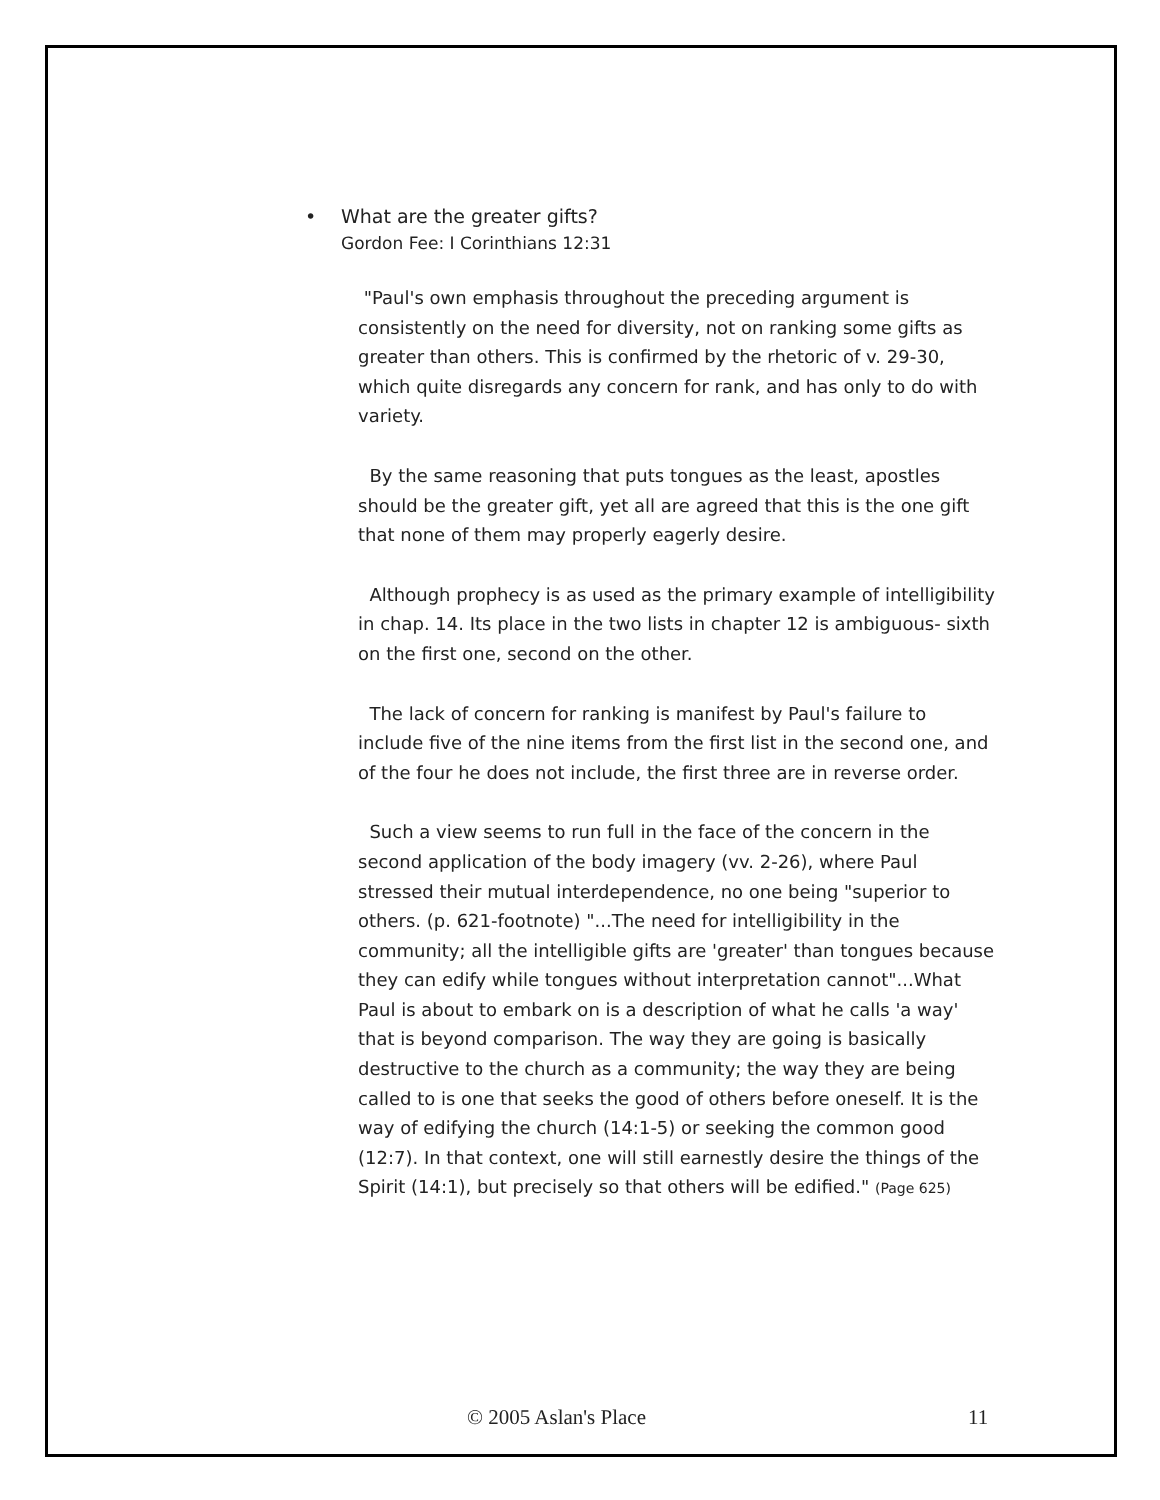• What are the greater gifts?
Gordon Fee: I Corinthians 12:31
"Paul's own emphasis throughout the preceding argument is consistently on the need for diversity, not on ranking some gifts as greater than others. This is confirmed by the rhetoric of v. 29-30, which quite disregards any concern for rank, and has only to do with variety.
By the same reasoning that puts tongues as the least, apostles should be the greater gift, yet all are agreed that this is the one gift that none of them may properly eagerly desire.
Although prophecy is as used as the primary example of intelligibility in chap. 14. Its place in the two lists in chapter 12 is ambiguous- sixth on the first one, second on the other.
The lack of concern for ranking is manifest by Paul's failure to include five of the nine items from the first list in the second one, and of the four he does not include, the first three are in reverse order.
Such a view seems to run full in the face of the concern in the second application of the body imagery (vv. 2-26), where Paul stressed their mutual interdependence, no one being "superior to others. (p. 621-footnote) "...The need for intelligibility in the community; all the intelligible gifts are 'greater' than tongues because they can edify while tongues without interpretation cannot"...What Paul is about to embark on is a description of what he calls 'a way' that is beyond comparison. The way they are going is basically destructive to the church as a community; the way they are being called to is one that seeks the good of others before oneself. It is the way of edifying the church (14:1-5) or seeking the common good (12:7). In that context, one will still earnestly desire the things of the Spirit (14:1), but precisely so that others will be edified." (Page 625)
© 2005 Aslan's Place 11